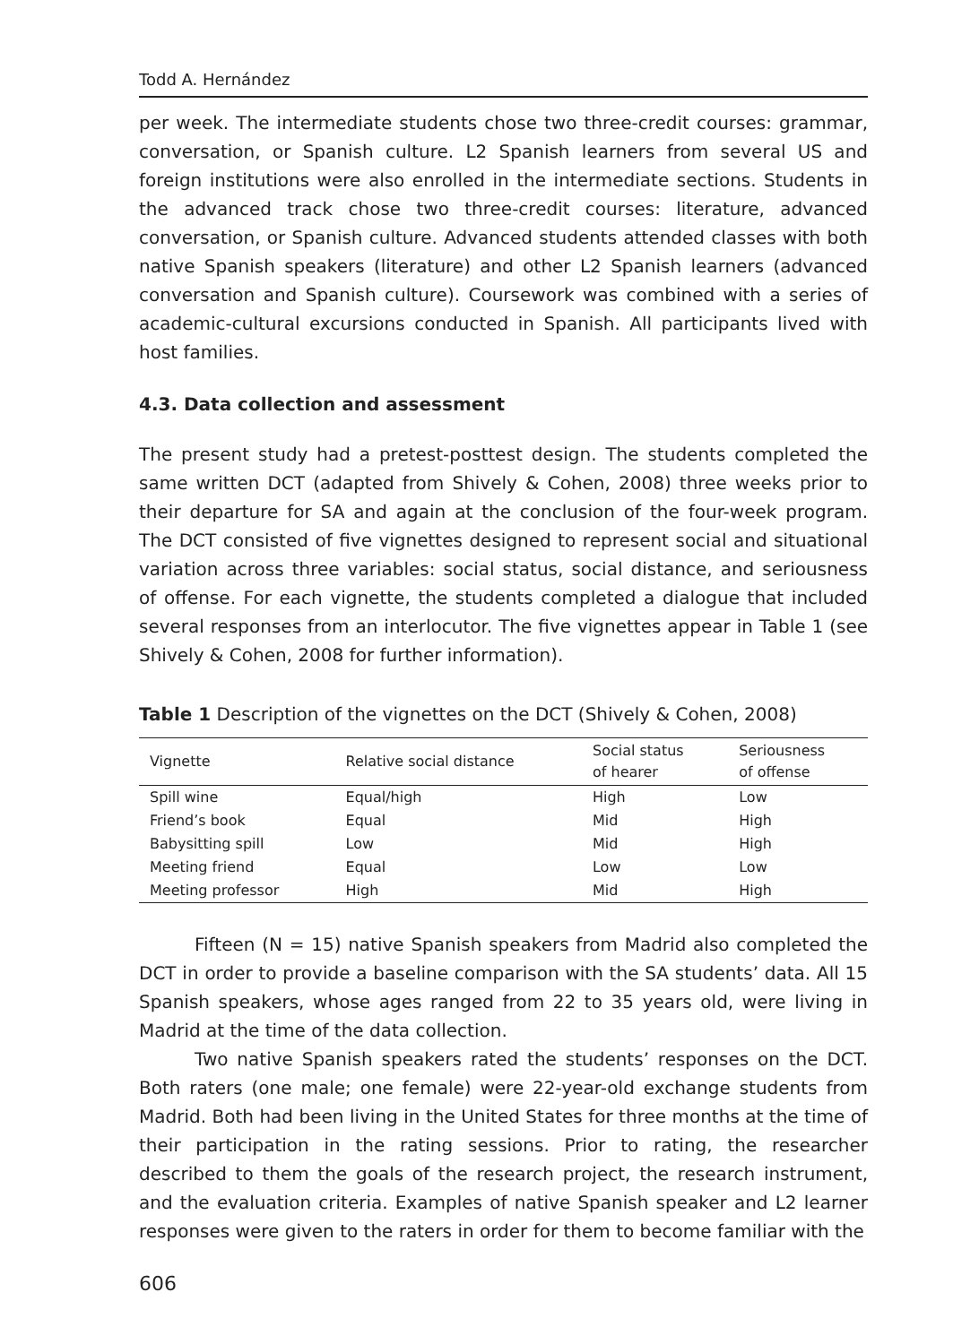Todd A. Hernández
per week. The intermediate students chose two three-credit courses: grammar, conversation, or Spanish culture. L2 Spanish learners from several US and foreign institutions were also enrolled in the intermediate sections. Students in the advanced track chose two three-credit courses: literature, advanced conversation, or Spanish culture. Advanced students attended classes with both native Spanish speakers (literature) and other L2 Spanish learners (advanced conversation and Spanish culture). Coursework was combined with a series of academic-cultural excursions conducted in Spanish. All participants lived with host families.
4.3. Data collection and assessment
The present study had a pretest-posttest design. The students completed the same written DCT (adapted from Shively & Cohen, 2008) three weeks prior to their departure for SA and again at the conclusion of the four-week program. The DCT consisted of five vignettes designed to represent social and situational variation across three variables: social status, social distance, and seriousness of offense. For each vignette, the students completed a dialogue that included several responses from an interlocutor. The five vignettes appear in Table 1 (see Shively & Cohen, 2008 for further information).
Table 1 Description of the vignettes on the DCT (Shively & Cohen, 2008)
| Vignette | Relative social distance | Social status of hearer | Seriousness of offense |
| --- | --- | --- | --- |
| Spill wine | Equal/high | High | Low |
| Friend’s book | Equal | Mid | High |
| Babysitting spill | Low | Mid | High |
| Meeting friend | Equal | Low | Low |
| Meeting professor | High | Mid | High |
Fifteen (N = 15) native Spanish speakers from Madrid also completed the DCT in order to provide a baseline comparison with the SA students’ data. All 15 Spanish speakers, whose ages ranged from 22 to 35 years old, were living in Madrid at the time of the data collection.
Two native Spanish speakers rated the students’ responses on the DCT. Both raters (one male; one female) were 22-year-old exchange students from Madrid. Both had been living in the United States for three months at the time of their participation in the rating sessions. Prior to rating, the researcher described to them the goals of the research project, the research instrument, and the evaluation criteria. Examples of native Spanish speaker and L2 learner responses were given to the raters in order for them to become familiar with the
606